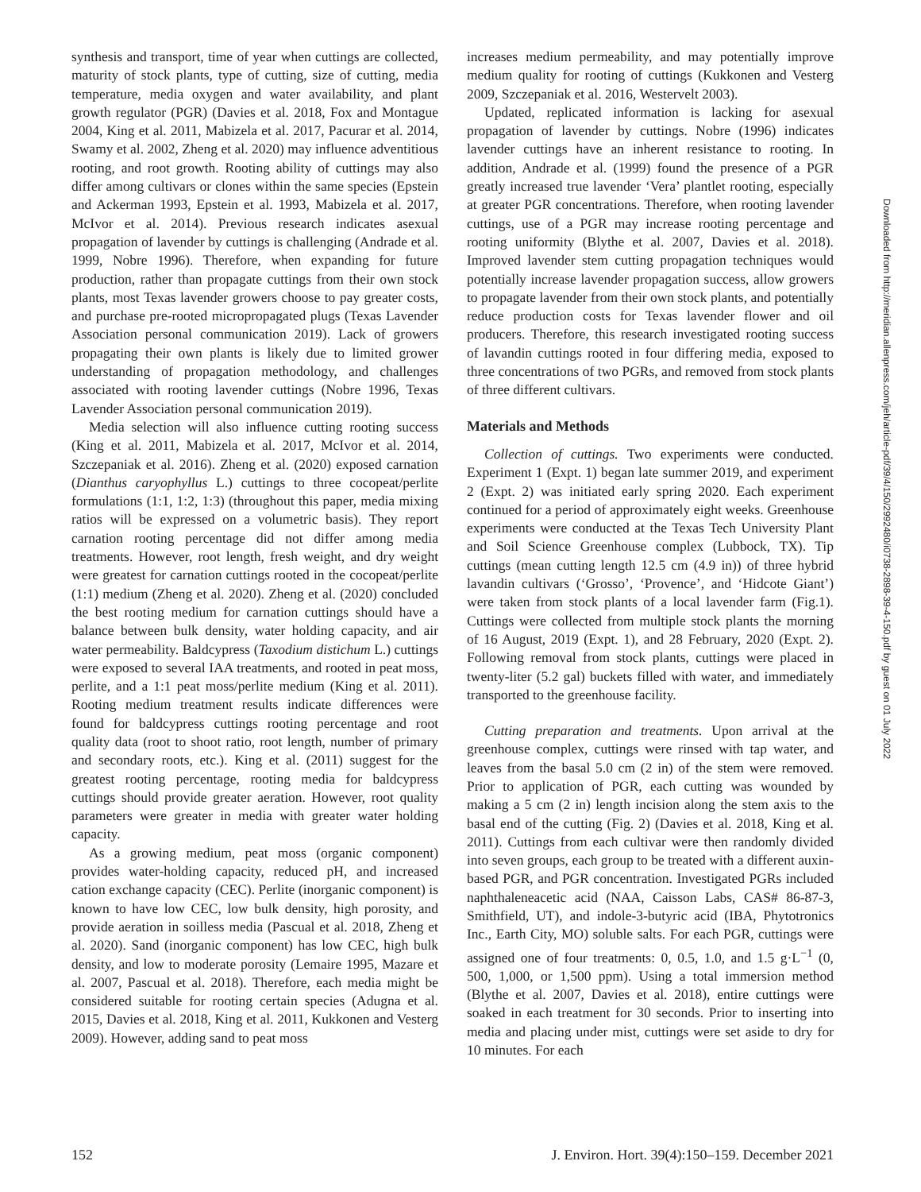synthesis and transport, time of year when cuttings are collected, maturity of stock plants, type of cutting, size of cutting, media temperature, media oxygen and water availability, and plant growth regulator (PGR) (Davies et al. 2018, Fox and Montague 2004, King et al. 2011, Mabizela et al. 2017, Pacurar et al. 2014, Swamy et al. 2002, Zheng et al. 2020) may influence adventitious rooting, and root growth. Rooting ability of cuttings may also differ among cultivars or clones within the same species (Epstein and Ackerman 1993, Epstein et al. 1993, Mabizela et al. 2017, McIvor et al. 2014). Previous research indicates asexual propagation of lavender by cuttings is challenging (Andrade et al. 1999, Nobre 1996). Therefore, when expanding for future production, rather than propagate cuttings from their own stock plants, most Texas lavender growers choose to pay greater costs, and purchase pre-rooted micropropagated plugs (Texas Lavender Association personal communication 2019). Lack of growers propagating their own plants is likely due to limited grower understanding of propagation methodology, and challenges associated with rooting lavender cuttings (Nobre 1996, Texas Lavender Association personal communication 2019).
Media selection will also influence cutting rooting success (King et al. 2011, Mabizela et al. 2017, McIvor et al. 2014, Szczepaniak et al. 2016). Zheng et al. (2020) exposed carnation (Dianthus caryophyllus L.) cuttings to three cocopeat/perlite formulations (1:1, 1:2, 1:3) (throughout this paper, media mixing ratios will be expressed on a volumetric basis). They report carnation rooting percentage did not differ among media treatments. However, root length, fresh weight, and dry weight were greatest for carnation cuttings rooted in the cocopeat/perlite (1:1) medium (Zheng et al. 2020). Zheng et al. (2020) concluded the best rooting medium for carnation cuttings should have a balance between bulk density, water holding capacity, and air water permeability. Baldcypress (Taxodium distichum L.) cuttings were exposed to several IAA treatments, and rooted in peat moss, perlite, and a 1:1 peat moss/perlite medium (King et al. 2011). Rooting medium treatment results indicate differences were found for baldcypress cuttings rooting percentage and root quality data (root to shoot ratio, root length, number of primary and secondary roots, etc.). King et al. (2011) suggest for the greatest rooting percentage, rooting media for baldcypress cuttings should provide greater aeration. However, root quality parameters were greater in media with greater water holding capacity.
As a growing medium, peat moss (organic component) provides water-holding capacity, reduced pH, and increased cation exchange capacity (CEC). Perlite (inorganic component) is known to have low CEC, low bulk density, high porosity, and provide aeration in soilless media (Pascual et al. 2018, Zheng et al. 2020). Sand (inorganic component) has low CEC, high bulk density, and low to moderate porosity (Lemaire 1995, Mazare et al. 2007, Pascual et al. 2018). Therefore, each media might be considered suitable for rooting certain species (Adugna et al. 2015, Davies et al. 2018, King et al. 2011, Kukkonen and Vesterg 2009). However, adding sand to peat moss
increases medium permeability, and may potentially improve medium quality for rooting of cuttings (Kukkonen and Vesterg 2009, Szczepaniak et al. 2016, Westervelt 2003).
Updated, replicated information is lacking for asexual propagation of lavender by cuttings. Nobre (1996) indicates lavender cuttings have an inherent resistance to rooting. In addition, Andrade et al. (1999) found the presence of a PGR greatly increased true lavender ‘Vera’ plantlet rooting, especially at greater PGR concentrations. Therefore, when rooting lavender cuttings, use of a PGR may increase rooting percentage and rooting uniformity (Blythe et al. 2007, Davies et al. 2018). Improved lavender stem cutting propagation techniques would potentially increase lavender propagation success, allow growers to propagate lavender from their own stock plants, and potentially reduce production costs for Texas lavender flower and oil producers. Therefore, this research investigated rooting success of lavandin cuttings rooted in four differing media, exposed to three concentrations of two PGRs, and removed from stock plants of three different cultivars.
Materials and Methods
Collection of cuttings. Two experiments were conducted. Experiment 1 (Expt. 1) began late summer 2019, and experiment 2 (Expt. 2) was initiated early spring 2020. Each experiment continued for a period of approximately eight weeks. Greenhouse experiments were conducted at the Texas Tech University Plant and Soil Science Greenhouse complex (Lubbock, TX). Tip cuttings (mean cutting length 12.5 cm (4.9 in)) of three hybrid lavandin cultivars (‘Grosso’, ‘Provence’, and ‘Hidcote Giant’) were taken from stock plants of a local lavender farm (Fig.1). Cuttings were collected from multiple stock plants the morning of 16 August, 2019 (Expt. 1), and 28 February, 2020 (Expt. 2). Following removal from stock plants, cuttings were placed in twenty-liter (5.2 gal) buckets filled with water, and immediately transported to the greenhouse facility.
Cutting preparation and treatments. Upon arrival at the greenhouse complex, cuttings were rinsed with tap water, and leaves from the basal 5.0 cm (2 in) of the stem were removed. Prior to application of PGR, each cutting was wounded by making a 5 cm (2 in) length incision along the stem axis to the basal end of the cutting (Fig. 2) (Davies et al. 2018, King et al. 2011). Cuttings from each cultivar were then randomly divided into seven groups, each group to be treated with a different auxin-based PGR, and PGR concentration. Investigated PGRs included naphthaleneacetic acid (NAA, Caisson Labs, CAS# 86-87-3, Smithfield, UT), and indole-3-butyric acid (IBA, Phytotronics Inc., Earth City, MO) soluble salts. For each PGR, cuttings were assigned one of four treatments: 0, 0.5, 1.0, and 1.5 g·L<sup>−1</sup> (0, 500, 1,000, or 1,500 ppm). Using a total immersion method (Blythe et al. 2007, Davies et al. 2018), entire cuttings were soaked in each treatment for 30 seconds. Prior to inserting into media and placing under mist, cuttings were set aside to dry for 10 minutes. For each
Downloaded from http://meridian.allenpress.com/jeh/article-pdf/39/4/150/2992480/i0738-2898-39-4-150.pdf by guest on 01 July 2022
152 J. Environ. Hort. 39(4):150–159. December 2021